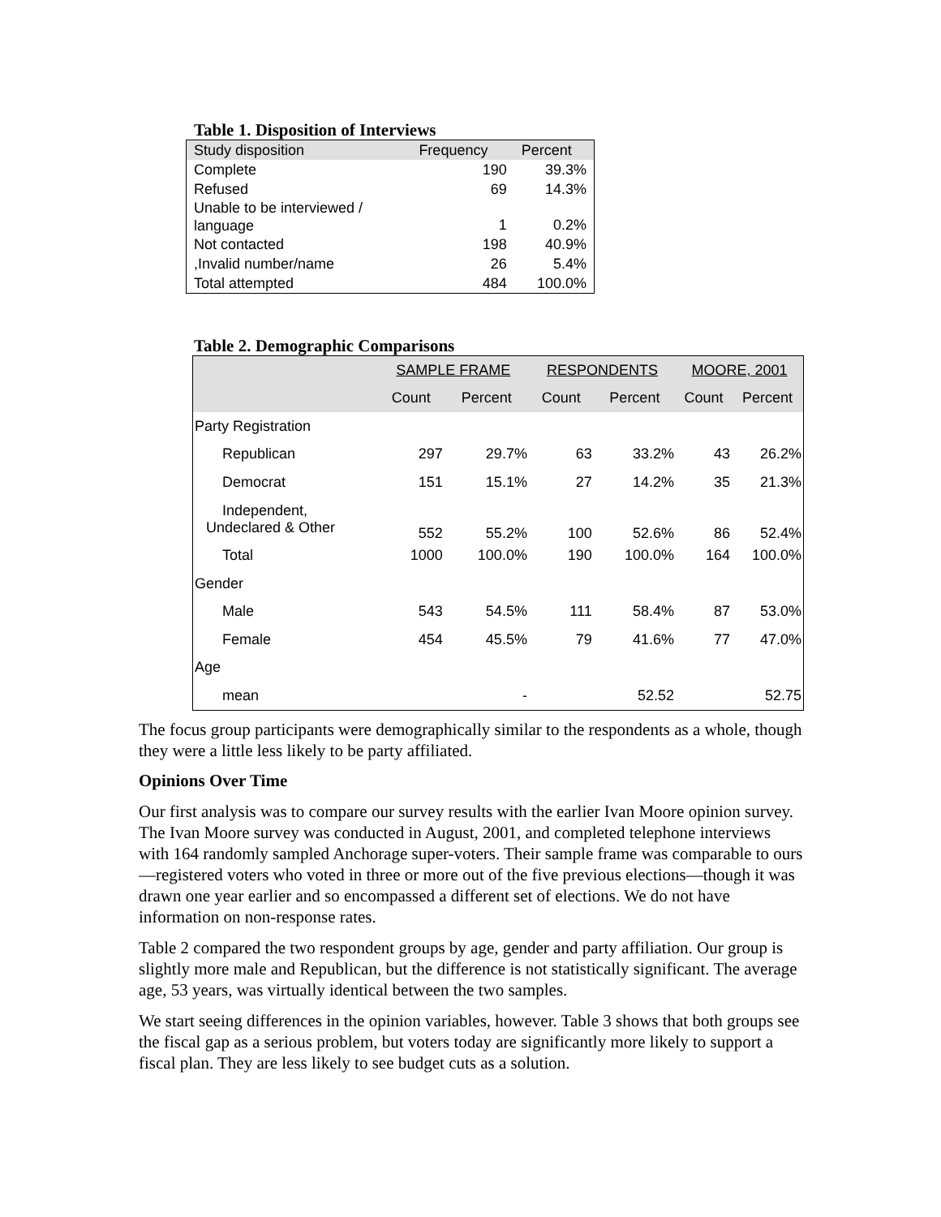Table 1. Disposition of Interviews
| Study disposition | Frequency | Percent |
| --- | --- | --- |
| Complete | 190 | 39.3% |
| Refused | 69 | 14.3% |
| Unable to be interviewed / language | 1 | 0.2% |
| Not contacted | 198 | 40.9% |
| ,Invalid number/name | 26 | 5.4% |
| Total attempted | 484 | 100.0% |
Table 2. Demographic Comparisons
| | SAMPLE FRAME | | RESPONDENTS | | MOORE, 2001 | |
| --- | --- | --- | --- | --- | --- | --- |
| | Count | Percent | Count | Percent | Count | Percent |
| Party Registration | | | | | | |
| Republican | 297 | 29.7% | 63 | 33.2% | 43 | 26.2% |
| Democrat | 151 | 15.1% | 27 | 14.2% | 35 | 21.3% |
| Independent, Undeclared & Other | 552 | 55.2% | 100 | 52.6% | 86 | 52.4% |
| Total | 1000 | 100.0% | 190 | 100.0% | 164 | 100.0% |
| Gender | | | | | | |
| Male | 543 | 54.5% | 111 | 58.4% | 87 | 53.0% |
| Female | 454 | 45.5% | 79 | 41.6% | 77 | 47.0% |
| Age | | | | | | |
| mean | | - | | 52.52 | | 52.75 |
The focus group participants were demographically similar to the respondents as a whole, though they were a little less likely to be party affiliated.
Opinions Over Time
Our first analysis was to compare our survey results with the earlier Ivan Moore opinion survey. The Ivan Moore survey was conducted in August, 2001, and completed telephone interviews with 164 randomly sampled Anchorage super-voters. Their sample frame was comparable to ours—registered voters who voted in three or more out of the five previous elections—though it was drawn one year earlier and so encompassed a different set of elections. We do not have information on non-response rates.
Table 2 compared the two respondent groups by age, gender and party affiliation. Our group is slightly more male and Republican, but the difference is not statistically significant. The average age, 53 years, was virtually identical between the two samples.
We start seeing differences in the opinion variables, however. Table 3 shows that both groups see the fiscal gap as a serious problem, but voters today are significantly more likely to support a fiscal plan. They are less likely to see budget cuts as a solution.